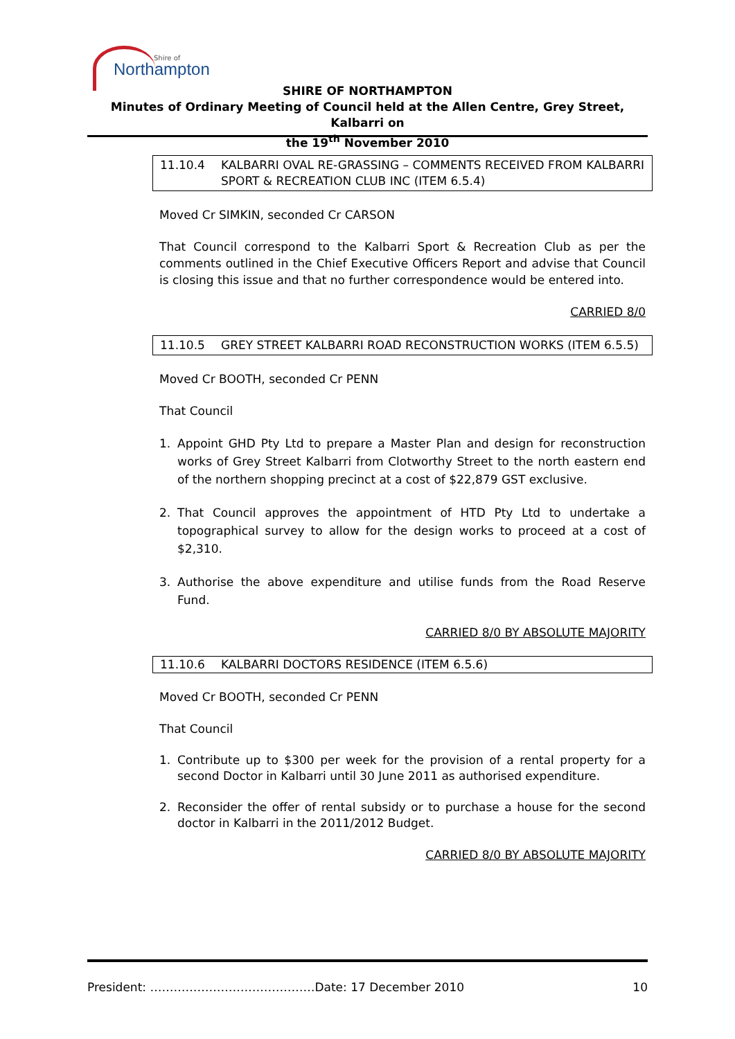Shire of
Northampton
SHIRE OF NORTHAMPTON
Minutes of Ordinary Meeting of Council held at the Allen Centre, Grey Street, Kalbarri on
the 19<sup>th</sup> November 2010
11.10.4 KALBARRI OVAL RE-GRASSING – COMMENTS RECEIVED FROM KALBARRI SPORT & RECREATION CLUB INC (ITEM 6.5.4)
Moved Cr SIMKIN, seconded Cr CARSON
That Council correspond to the Kalbarri Sport & Recreation Club as per the comments outlined in the Chief Executive Officers Report and advise that Council is closing this issue and that no further correspondence would be entered into.
CARRIED 8/0
11.10.5 GREY STREET KALBARRI ROAD RECONSTRUCTION WORKS (ITEM 6.5.5)
Moved Cr BOOTH, seconded Cr PENN
That Council
1. Appoint GHD Pty Ltd to prepare a Master Plan and design for reconstruction works of Grey Street Kalbarri from Clotworthy Street to the north eastern end of the northern shopping precinct at a cost of $22,879 GST exclusive.
2. That Council approves the appointment of HTD Pty Ltd to undertake a topographical survey to allow for the design works to proceed at a cost of $2,310.
3. Authorise the above expenditure and utilise funds from the Road Reserve Fund.
CARRIED 8/0 BY ABSOLUTE MAJORITY
11.10.6 KALBARRI DOCTORS RESIDENCE (ITEM 6.5.6)
Moved Cr BOOTH, seconded Cr PENN
That Council
1. Contribute up to $300 per week for the provision of a rental property for a second Doctor in Kalbarri until 30 June 2011 as authorised expenditure.
2. Reconsider the offer of rental subsidy or to purchase a house for the second doctor in Kalbarri in the 2011/2012 Budget.
CARRIED 8/0 BY ABSOLUTE MAJORITY
President: ……………………………………Date: 17 December 2010 10